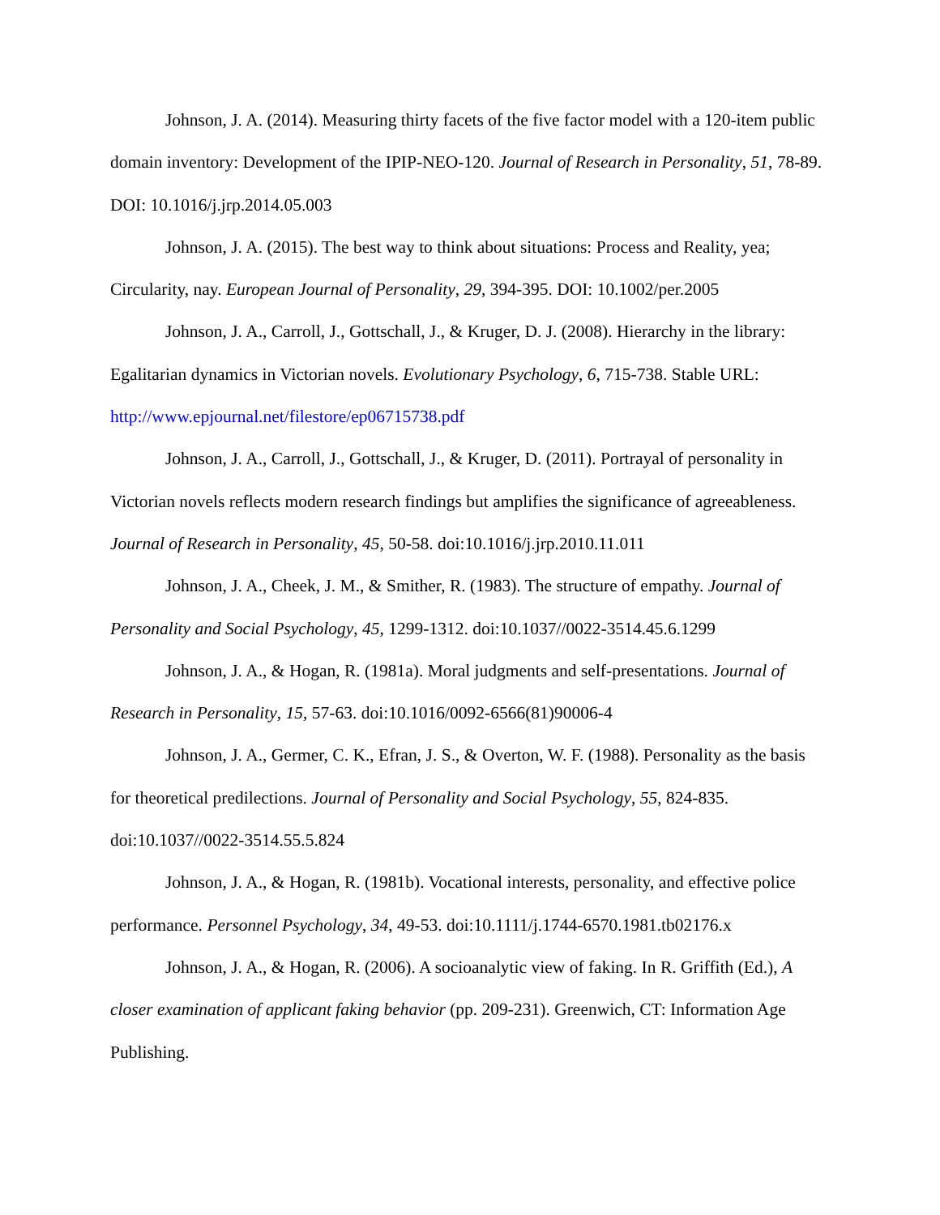Johnson, J. A. (2014). Measuring thirty facets of the five factor model with a 120-item public domain inventory: Development of the IPIP-NEO-120. Journal of Research in Personality, 51, 78-89. DOI: 10.1016/j.jrp.2014.05.003
Johnson, J. A. (2015). The best way to think about situations: Process and Reality, yea; Circularity, nay. European Journal of Personality, 29, 394-395. DOI: 10.1002/per.2005
Johnson, J. A., Carroll, J., Gottschall, J., & Kruger, D. J. (2008). Hierarchy in the library: Egalitarian dynamics in Victorian novels. Evolutionary Psychology, 6, 715-738. Stable URL: http://www.epjournal.net/filestore/ep06715738.pdf
Johnson, J. A., Carroll, J., Gottschall, J., & Kruger, D. (2011). Portrayal of personality in Victorian novels reflects modern research findings but amplifies the significance of agreeableness. Journal of Research in Personality, 45, 50-58. doi:10.1016/j.jrp.2010.11.011
Johnson, J. A., Cheek, J. M., & Smither, R. (1983). The structure of empathy. Journal of Personality and Social Psychology, 45, 1299-1312. doi:10.1037//0022-3514.45.6.1299
Johnson, J. A., & Hogan, R. (1981a). Moral judgments and self-presentations. Journal of Research in Personality, 15, 57-63. doi:10.1016/0092-6566(81)90006-4
Johnson, J. A., Germer, C. K., Efran, J. S., & Overton, W. F. (1988). Personality as the basis for theoretical predilections. Journal of Personality and Social Psychology, 55, 824-835. doi:10.1037//0022-3514.55.5.824
Johnson, J. A., & Hogan, R. (1981b). Vocational interests, personality, and effective police performance. Personnel Psychology, 34, 49-53. doi:10.1111/j.1744-6570.1981.tb02176.x
Johnson, J. A., & Hogan, R. (2006). A socioanalytic view of faking. In R. Griffith (Ed.), A closer examination of applicant faking behavior (pp. 209-231). Greenwich, CT: Information Age Publishing.